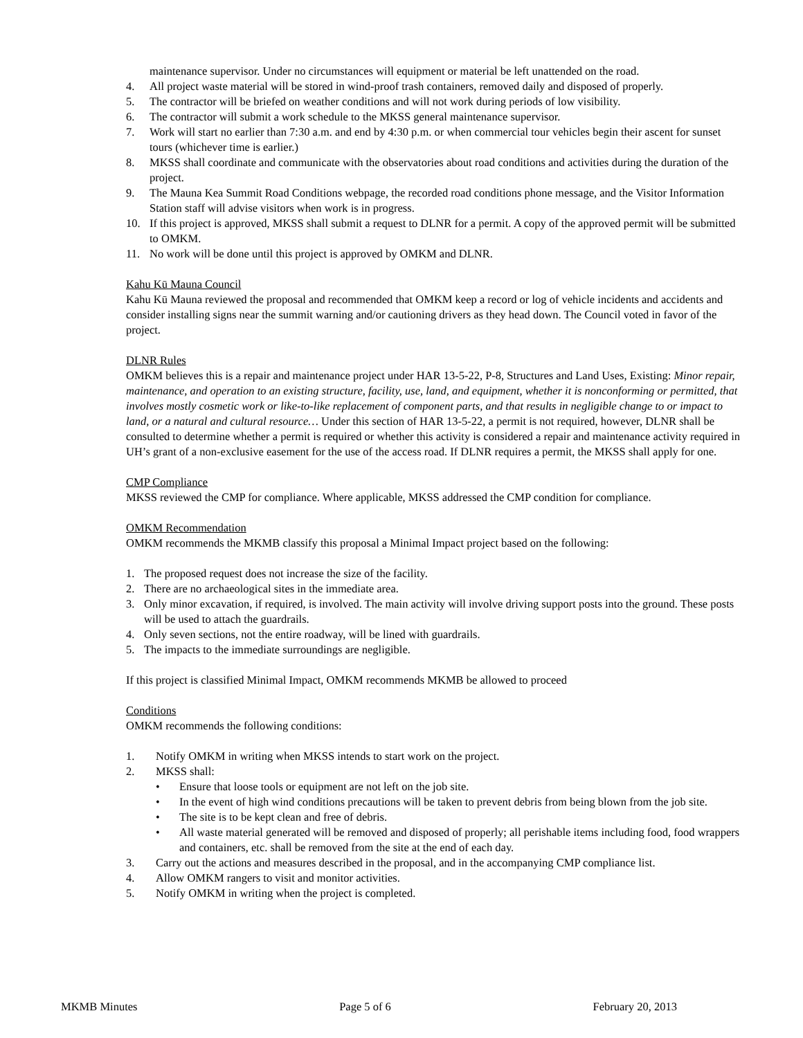maintenance supervisor. Under no circumstances will equipment or material be left unattended on the road.
4. All project waste material will be stored in wind-proof trash containers, removed daily and disposed of properly.
5. The contractor will be briefed on weather conditions and will not work during periods of low visibility.
6. The contractor will submit a work schedule to the MKSS general maintenance supervisor.
7. Work will start no earlier than 7:30 a.m. and end by 4:30 p.m. or when commercial tour vehicles begin their ascent for sunset tours (whichever time is earlier.)
8. MKSS shall coordinate and communicate with the observatories about road conditions and activities during the duration of the project.
9. The Mauna Kea Summit Road Conditions webpage, the recorded road conditions phone message, and the Visitor Information Station staff will advise visitors when work is in progress.
10. If this project is approved, MKSS shall submit a request to DLNR for a permit. A copy of the approved permit will be submitted to OMKM.
11. No work will be done until this project is approved by OMKM and DLNR.
Kahu Kū Mauna Council
Kahu Kū Mauna reviewed the proposal and recommended that OMKM keep a record or log of vehicle incidents and accidents and consider installing signs near the summit warning and/or cautioning drivers as they head down. The Council voted in favor of the project.
DLNR Rules
OMKM believes this is a repair and maintenance project under HAR 13-5-22, P-8, Structures and Land Uses, Existing: Minor repair, maintenance, and operation to an existing structure, facility, use, land, and equipment, whether it is nonconforming or permitted, that involves mostly cosmetic work or like-to-like replacement of component parts, and that results in negligible change to or impact to land, or a natural and cultural resource… Under this section of HAR 13-5-22, a permit is not required, however, DLNR shall be consulted to determine whether a permit is required or whether this activity is considered a repair and maintenance activity required in UH’s grant of a non-exclusive easement for the use of the access road. If DLNR requires a permit, the MKSS shall apply for one.
CMP Compliance
MKSS reviewed the CMP for compliance. Where applicable, MKSS addressed the CMP condition for compliance.
OMKM Recommendation
OMKM recommends the MKMB classify this proposal a Minimal Impact project based on the following:
1. The proposed request does not increase the size of the facility.
2. There are no archaeological sites in the immediate area.
3. Only minor excavation, if required, is involved. The main activity will involve driving support posts into the ground. These posts will be used to attach the guardrails.
4. Only seven sections, not the entire roadway, will be lined with guardrails.
5. The impacts to the immediate surroundings are negligible.
If this project is classified Minimal Impact, OMKM recommends MKMB be allowed to proceed
Conditions
OMKM recommends the following conditions:
1. Notify OMKM in writing when MKSS intends to start work on the project.
2. MKSS shall:
• Ensure that loose tools or equipment are not left on the job site.
• In the event of high wind conditions precautions will be taken to prevent debris from being blown from the job site.
• The site is to be kept clean and free of debris.
• All waste material generated will be removed and disposed of properly; all perishable items including food, food wrappers and containers, etc. shall be removed from the site at the end of each day.
3. Carry out the actions and measures described in the proposal, and in the accompanying CMP compliance list.
4. Allow OMKM rangers to visit and monitor activities.
5. Notify OMKM in writing when the project is completed.
MKMB Minutes Page 5 of 6 February 20, 2013